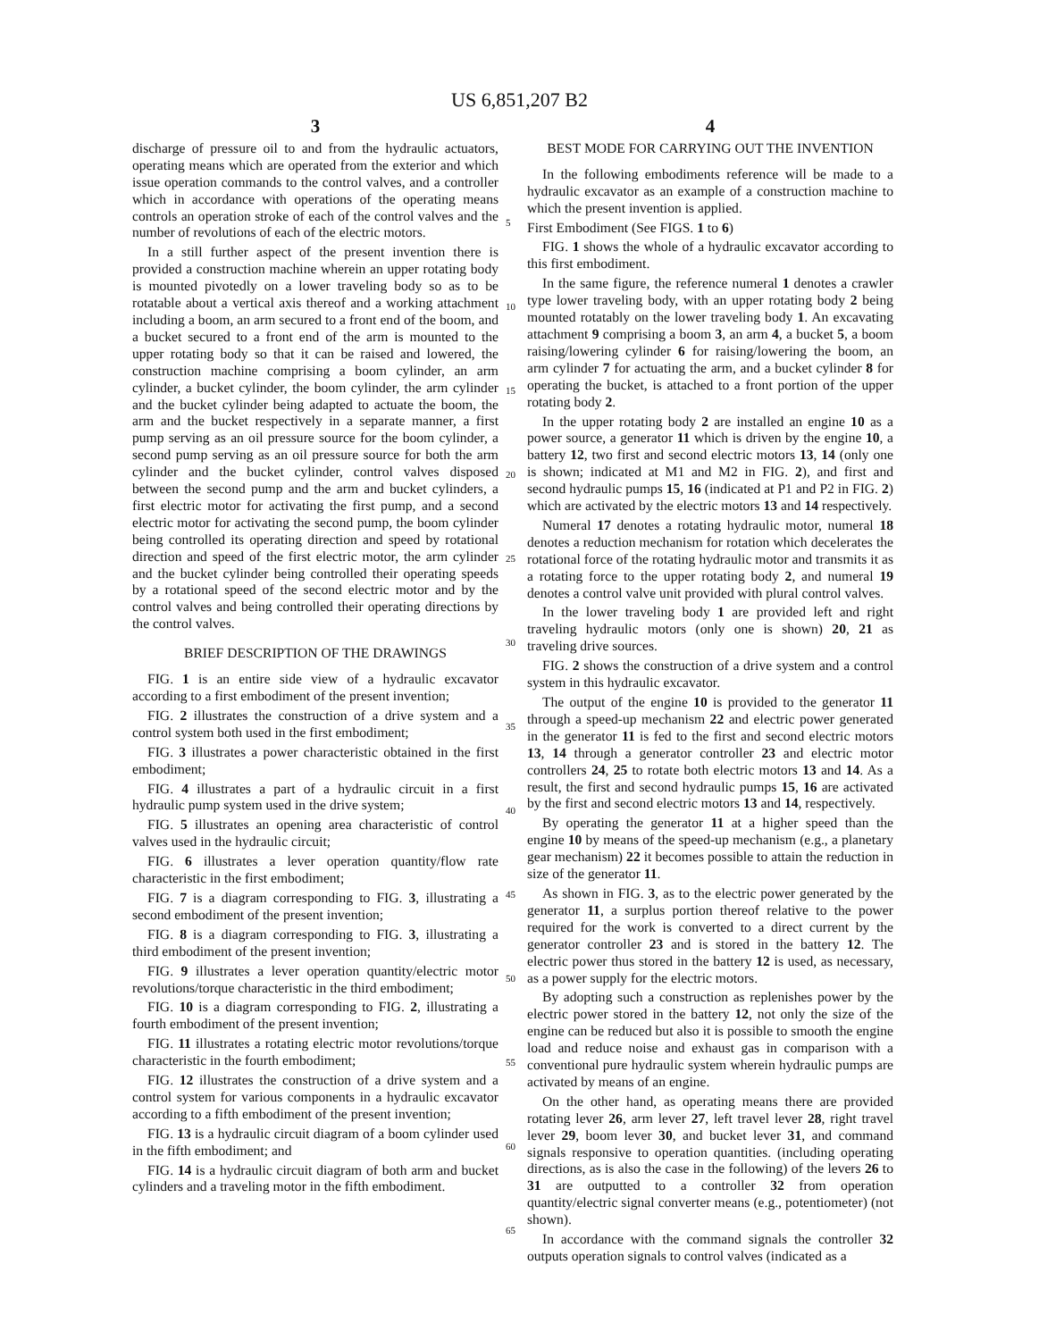US 6,851,207 B2
3
discharge of pressure oil to and from the hydraulic actuators, operating means which are operated from the exterior and which issue operation commands to the control valves, and a controller which in accordance with operations of the operating means controls an operation stroke of each of the control valves and the number of revolutions of each of the electric motors.
In a still further aspect of the present invention there is provided a construction machine wherein an upper rotating body is mounted pivotedly on a lower traveling body so as to be rotatable about a vertical axis thereof and a working attachment including a boom, an arm secured to a front end of the boom, and a bucket secured to a front end of the arm is mounted to the upper rotating body so that it can be raised and lowered, the construction machine comprising a boom cylinder, an arm cylinder, a bucket cylinder, the boom cylinder, the arm cylinder and the bucket cylinder being adapted to actuate the boom, the arm and the bucket respectively in a separate manner, a first pump serving as an oil pressure source for the boom cylinder, a second pump serving as an oil pressure source for both the arm cylinder and the bucket cylinder, control valves disposed between the second pump and the arm and bucket cylinders, a first electric motor for activating the first pump, and a second electric motor for activating the second pump, the boom cylinder being controlled its operating direction and speed by rotational direction and speed of the first electric motor, the arm cylinder and the bucket cylinder being controlled their operating speeds by a rotational speed of the second electric motor and by the control valves and being controlled their operating directions by the control valves.
BRIEF DESCRIPTION OF THE DRAWINGS
FIG. 1 is an entire side view of a hydraulic excavator according to a first embodiment of the present invention;
FIG. 2 illustrates the construction of a drive system and a control system both used in the first embodiment;
FIG. 3 illustrates a power characteristic obtained in the first embodiment;
FIG. 4 illustrates a part of a hydraulic circuit in a first hydraulic pump system used in the drive system;
FIG. 5 illustrates an opening area characteristic of control valves used in the hydraulic circuit;
FIG. 6 illustrates a lever operation quantity/flow rate characteristic in the first embodiment;
FIG. 7 is a diagram corresponding to FIG. 3, illustrating a second embodiment of the present invention;
FIG. 8 is a diagram corresponding to FIG. 3, illustrating a third embodiment of the present invention;
FIG. 9 illustrates a lever operation quantity/electric motor revolutions/torque characteristic in the third embodiment;
FIG. 10 is a diagram corresponding to FIG. 2, illustrating a fourth embodiment of the present invention;
FIG. 11 illustrates a rotating electric motor revolutions/torque characteristic in the fourth embodiment;
FIG. 12 illustrates the construction of a drive system and a control system for various components in a hydraulic excavator according to a fifth embodiment of the present invention;
FIG. 13 is a hydraulic circuit diagram of a boom cylinder used in the fifth embodiment; and
FIG. 14 is a hydraulic circuit diagram of both arm and bucket cylinders and a traveling motor in the fifth embodiment.
4
BEST MODE FOR CARRYING OUT THE INVENTION
In the following embodiments reference will be made to a hydraulic excavator as an example of a construction machine to which the present invention is applied.
First Embodiment (See FIGS. 1 to 6)
FIG. 1 shows the whole of a hydraulic excavator according to this first embodiment.
In the same figure, the reference numeral 1 denotes a crawler type lower traveling body, with an upper rotating body 2 being mounted rotatably on the lower traveling body 1. An excavating attachment 9 comprising a boom 3, an arm 4, a bucket 5, a boom raising/lowering cylinder 6 for raising/lowering the boom, an arm cylinder 7 for actuating the arm, and a bucket cylinder 8 for operating the bucket, is attached to a front portion of the upper rotating body 2.
In the upper rotating body 2 are installed an engine 10 as a power source, a generator 11 which is driven by the engine 10, a battery 12, two first and second electric motors 13, 14 (only one is shown; indicated at M1 and M2 in FIG. 2), and first and second hydraulic pumps 15, 16 (indicated at P1 and P2 in FIG. 2) which are activated by the electric motors 13 and 14 respectively.
Numeral 17 denotes a rotating hydraulic motor, numeral 18 denotes a reduction mechanism for rotation which decelerates the rotational force of the rotating hydraulic motor and transmits it as a rotating force to the upper rotating body 2, and numeral 19 denotes a control valve unit provided with plural control valves.
In the lower traveling body 1 are provided left and right traveling hydraulic motors (only one is shown) 20, 21 as traveling drive sources.
FIG. 2 shows the construction of a drive system and a control system in this hydraulic excavator.
The output of the engine 10 is provided to the generator 11 through a speed-up mechanism 22 and electric power generated in the generator 11 is fed to the first and second electric motors 13, 14 through a generator controller 23 and electric motor controllers 24, 25 to rotate both electric motors 13 and 14. As a result, the first and second hydraulic pumps 15, 16 are activated by the first and second electric motors 13 and 14, respectively.
By operating the generator 11 at a higher speed than the engine 10 by means of the speed-up mechanism (e.g., a planetary gear mechanism) 22 it becomes possible to attain the reduction in size of the generator 11.
As shown in FIG. 3, as to the electric power generated by the generator 11, a surplus portion thereof relative to the power required for the work is converted to a direct current by the generator controller 23 and is stored in the battery 12. The electric power thus stored in the battery 12 is used, as necessary, as a power supply for the electric motors.
By adopting such a construction as replenishes power by the electric power stored in the battery 12, not only the size of the engine can be reduced but also it is possible to smooth the engine load and reduce noise and exhaust gas in comparison with a conventional pure hydraulic system wherein hydraulic pumps are activated by means of an engine.
On the other hand, as operating means there are provided rotating lever 26, arm lever 27, left travel lever 28, right travel lever 29, boom lever 30, and bucket lever 31, and command signals responsive to operation quantities. (including operating directions, as is also the case in the following) of the levers 26 to 31 are outputted to a controller 32 from operation quantity/electric signal converter means (e.g., potentiometer) (not shown).
In accordance with the command signals the controller 32 outputs operation signals to control valves (indicated as a
5
10
15
20
25
30
35
40
45
50
55
60
65